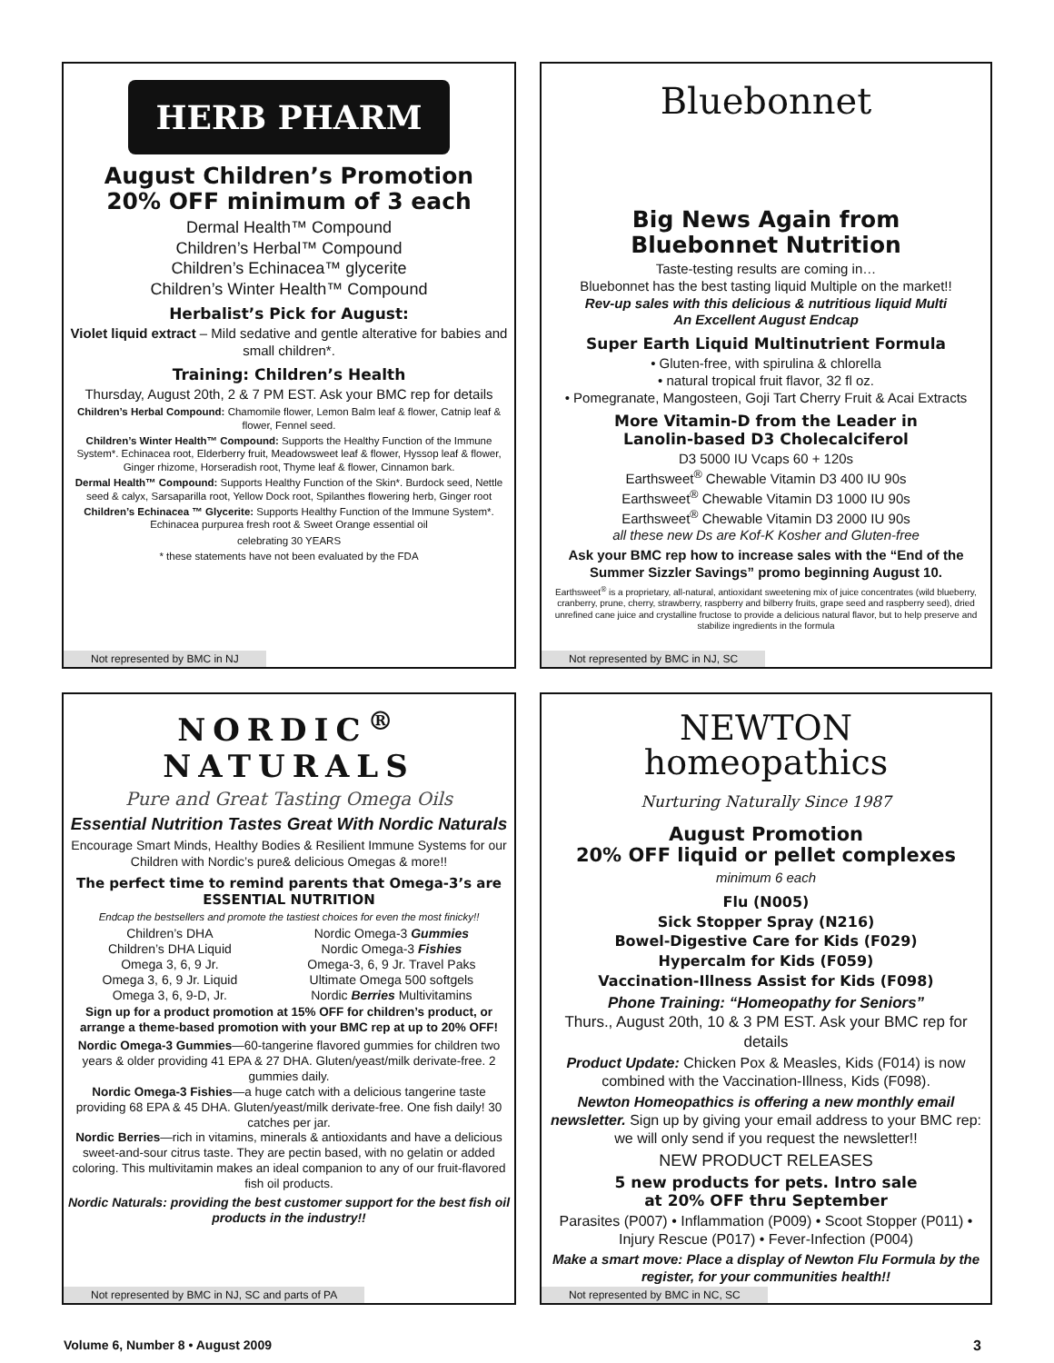HERB PHARM
August Children’s Promotion
20% OFF minimum of 3 each
Dermal Health™ Compound
Children’s Herbal™ Compound
Children’s Echinacea™ glycerite
Children’s Winter Health™ Compound
Herbalist’s Pick for August:
Violet liquid extract – Mild sedative and gentle alterative for babies and small children*.
Training: Children’s Health
Thursday, August 20th, 2 & 7 PM EST. Ask your BMC rep for details
Children’s Herbal Compound: Chamomile flower, Lemon Balm leaf & flower, Catnip leaf & flower, Fennel seed.
Children’s Winter Health™ Compound: Supports the Healthy Function of the Immune System*. Echinacea root, Elderberry fruit, Meadowsweet leaf & flower, Hyssop leaf & flower, Ginger rhizome, Horseradish root, Thyme leaf & flower, Cinnamon bark.
Dermal Health™ Compound: Supports Healthy Function of the Skin*. Burdock seed, Nettle seed & calyx, Sarsaparilla root, Yellow Dock root, Spilanthes flowering herb, Ginger root
Children’s Echinacea ™ Glycerite: Supports Healthy Function of the Immune System*. Echinacea purpurea fresh root & Sweet Orange essential oil
celebrating 30 YEARS
* these statements have not been evaluated by the FDA
Not represented by BMC in NJ
Bluebonnet
Big News Again from
Bluebonnet Nutrition
Taste-testing results are coming in…
Bluebonnet has the best tasting liquid Multiple on the market!!
Rev-up sales with this delicious & nutritious liquid Multi
An Excellent August Endcap
Super Earth Liquid Multinutrient Formula
• Gluten-free, with spirulina & chlorella
• natural tropical fruit flavor, 32 fl oz.
• Pomegranate, Mangosteen, Goji Tart Cherry Fruit & Acai Extracts
More Vitamin-D from the Leader in
Lanolin-based D3 Cholecalciferol
D3 5000 IU Vcaps 60 + 120s
Earthsweet<sup>®</sup> Chewable Vitamin D3 400 IU 90s
Earthsweet<sup>®</sup> Chewable Vitamin D3 1000 IU 90s
Earthsweet<sup>®</sup> Chewable Vitamin D3 2000 IU 90s
all these new Ds are Kof-K Kosher and Gluten-free
Ask your BMC rep how to increase sales with the “End of the Summer Sizzler Savings” promo beginning August 10.
Earthsweet<sup>®</sup> is a proprietary, all-natural, antioxidant sweetening mix of juice concentrates (wild blueberry, cranberry, prune, cherry, strawberry, raspberry and bilberry fruits, grape seed and raspberry seed), dried unrefined cane juice and crystalline fructose to provide a delicious natural flavor, but to help preserve and stabilize ingredients in the formula
Not represented by BMC in NJ, SC
NORDIC<sup>®</sup>
NATURALS
Pure and Great Tasting Omega Oils
Essential Nutrition Tastes Great With Nordic Naturals
Encourage Smart Minds, Healthy Bodies & Resilient Immune Systems for our Children with Nordic’s pure& delicious Omegas & more!!
The perfect time to remind parents that Omega-3’s are ESSENTIAL NUTRITION
Endcap the bestsellers and promote the tastiest choices for even the most finicky!!
Children’s DHA
Children’s DHA Liquid
Omega 3, 6, 9 Jr.
Omega 3, 6, 9 Jr. Liquid
Omega 3, 6, 9-D, Jr.
Nordic Omega-3 Gummies
Nordic Omega-3 Fishies
Omega-3, 6, 9 Jr. Travel Paks
Ultimate Omega 500 softgels
Nordic Berries Multivitamins
Sign up for a product promotion at 15% OFF for children’s product, or arrange a theme-based promotion with your BMC rep at up to 20% OFF!
Nordic Omega-3 Gummies—60-tangerine flavored gummies for children two years & older providing 41 EPA & 27 DHA. Gluten/yeast/milk derivate-free. 2 gummies daily.
Nordic Omega-3 Fishies—a huge catch with a delicious tangerine taste providing 68 EPA & 45 DHA. Gluten/yeast/milk derivate-free. One fish daily! 30 catches per jar.
Nordic Berries—rich in vitamins, minerals & antioxidants and have a delicious sweet-and-sour citrus taste. They are pectin based, with no gelatin or added coloring. This multivitamin makes an ideal companion to any of our fruit-flavored fish oil products.
Nordic Naturals: providing the best customer support for the best fish oil products in the industry!!
Not represented by BMC in NJ, SC and parts of PA
NEWTON
homeopathics
Nurturing Naturally Since 1987
August Promotion
20% OFF liquid or pellet complexes
minimum 6 each
Flu (N005)
Sick Stopper Spray (N216)
Bowel-Digestive Care for Kids (F029)
Hypercalm for Kids (F059)
Vaccination-Illness Assist for Kids (F098)
Phone Training: “Homeopathy for Seniors”
Thurs., August 20th, 10 & 3 PM EST. Ask your BMC rep for details
Product Update: Chicken Pox & Measles, Kids (F014) is now combined with the Vaccination-Illness, Kids (F098).
Newton Homeopathics is offering a new monthly email newsletter. Sign up by giving your email address to your BMC rep: we will only send if you request the newsletter!!
NEW PRODUCT RELEASES
5 new products for pets. Intro sale
at 20% OFF thru September
Parasites (P007) • Inflammation (P009) • Scoot Stopper (P011) • Injury Rescue (P017) • Fever-Infection (P004)
Make a smart move: Place a display of Newton Flu Formula by the register, for your communities health!!
Not represented by BMC in NC, SC
Volume 6, Number 8 • August 2009
3